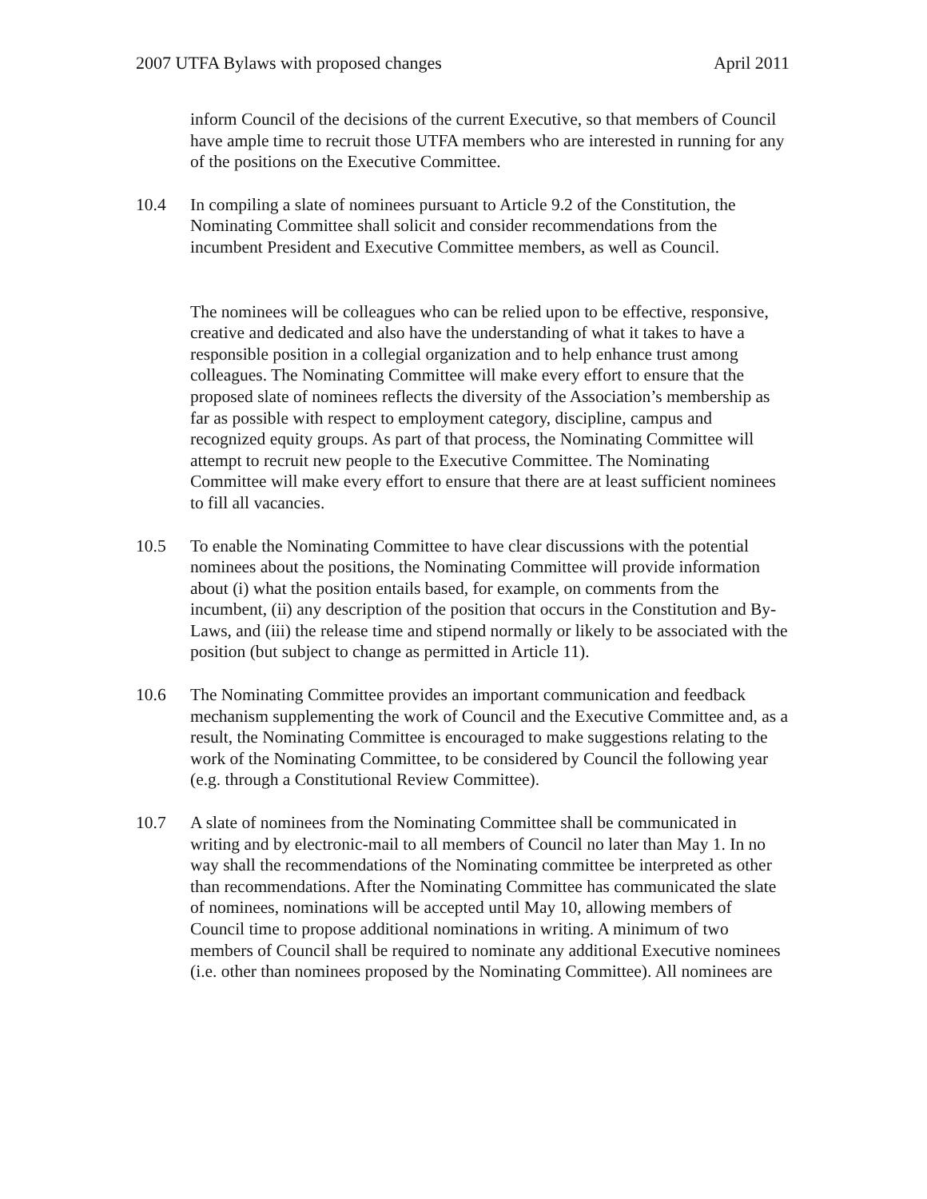2007 UTFA Bylaws with proposed changes April 2011
inform Council of the decisions of the current Executive, so that members of Council have ample time to recruit those UTFA members who are interested in running for any of the positions on the Executive Committee.
10.4 In compiling a slate of nominees pursuant to Article 9.2 of the Constitution, the Nominating Committee shall solicit and consider recommendations from the incumbent President and Executive Committee members, as well as Council.
The nominees will be colleagues who can be relied upon to be effective, responsive, creative and dedicated and also have the understanding of what it takes to have a responsible position in a collegial organization and to help enhance trust among colleagues. The Nominating Committee will make every effort to ensure that the proposed slate of nominees reflects the diversity of the Association’s membership as far as possible with respect to employment category, discipline, campus and recognized equity groups. As part of that process, the Nominating Committee will attempt to recruit new people to the Executive Committee. The Nominating Committee will make every effort to ensure that there are at least sufficient nominees to fill all vacancies.
10.5 To enable the Nominating Committee to have clear discussions with the potential nominees about the positions, the Nominating Committee will provide information about (i) what the position entails based, for example, on comments from the incumbent, (ii) any description of the position that occurs in the Constitution and By-Laws, and (iii) the release time and stipend normally or likely to be associated with the position (but subject to change as permitted in Article 11).
10.6 The Nominating Committee provides an important communication and feedback mechanism supplementing the work of Council and the Executive Committee and, as a result, the Nominating Committee is encouraged to make suggestions relating to the work of the Nominating Committee, to be considered by Council the following year (e.g. through a Constitutional Review Committee).
10.7 A slate of nominees from the Nominating Committee shall be communicated in writing and by electronic-mail to all members of Council no later than May 1. In no way shall the recommendations of the Nominating committee be interpreted as other than recommendations. After the Nominating Committee has communicated the slate of nominees, nominations will be accepted until May 10, allowing members of Council time to propose additional nominations in writing. A minimum of two members of Council shall be required to nominate any additional Executive nominees (i.e. other than nominees proposed by the Nominating Committee). All nominees are